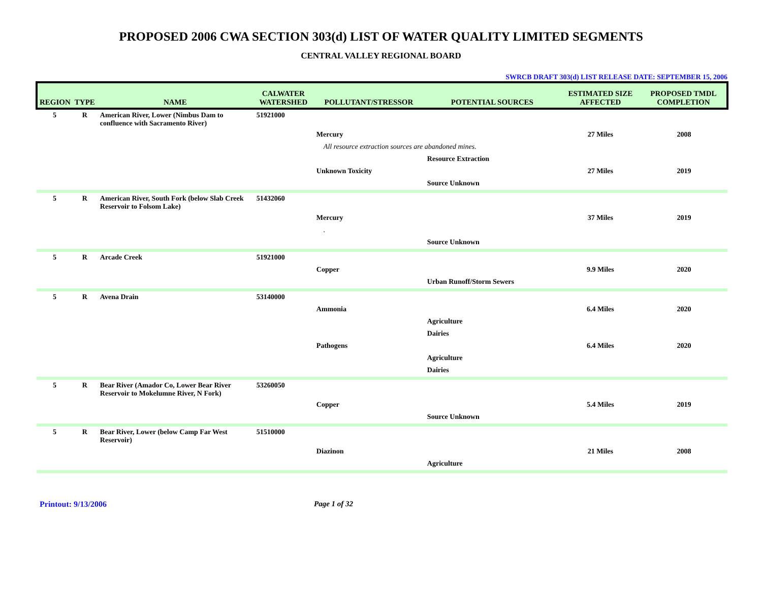PROPOSED 2006 CWA SECTION 303(d) LIST OF WATER QUALITY LIMITED SEGMENTS
CENTRAL VALLEY REGIONAL BOARD
SWRCB DRAFT 303(d) LIST RELEASE DATE: SEPTEMBER 15, 2006
| REGION | TYPE | NAME | CALWATER WATERSHED | POLLUTANT/STRESSOR | POTENTIAL SOURCES | ESTIMATED SIZE AFFECTED | PROPOSED TMDL COMPLETION |
| --- | --- | --- | --- | --- | --- | --- | --- |
| 5 | R | American River, Lower (Nimbus Dam to confluence with Sacramento River) | 51921000 | | | | |
| | | | | Mercury | | 27 Miles | 2008 |
| | | | | All resource extraction sources are abandoned mines. | | | |
| | | | | | Resource Extraction | | |
| | | | | Unknown Toxicity | | 27 Miles | 2019 |
| | | | | | Source Unknown | | |
| 5 | R | American River, South Fork (below Slab Creek Reservoir to Folsom Lake) | 51432060 | | | | |
| | | | | Mercury | | 37 Miles | 2019 |
| | | | | . | | | |
| | | | | | Source Unknown | | |
| 5 | R | Arcade Creek | 51921000 | | | | |
| | | | | Copper | | 9.9 Miles | 2020 |
| | | | | | Urban Runoff/Storm Sewers | | |
| 5 | R | Avena Drain | 53140000 | | | | |
| | | | | Ammonia | | 6.4 Miles | 2020 |
| | | | | | Agriculture | | |
| | | | | | Dairies | | |
| | | | | Pathogens | | 6.4 Miles | 2020 |
| | | | | | Agriculture | | |
| | | | | | Dairies | | |
| 5 | R | Bear River (Amador Co, Lower Bear River Reservoir to Mokelumne River, N Fork) | 53260050 | | | | |
| | | | | Copper | | 5.4 Miles | 2019 |
| | | | | | Source Unknown | | |
| 5 | R | Bear River, Lower (below Camp Far West Reservoir) | 51510000 | | | | |
| | | | | Diazinon | | 21 Miles | 2008 |
| | | | | | Agriculture | | |
Printout: 9/13/2006 Page 1 of 32